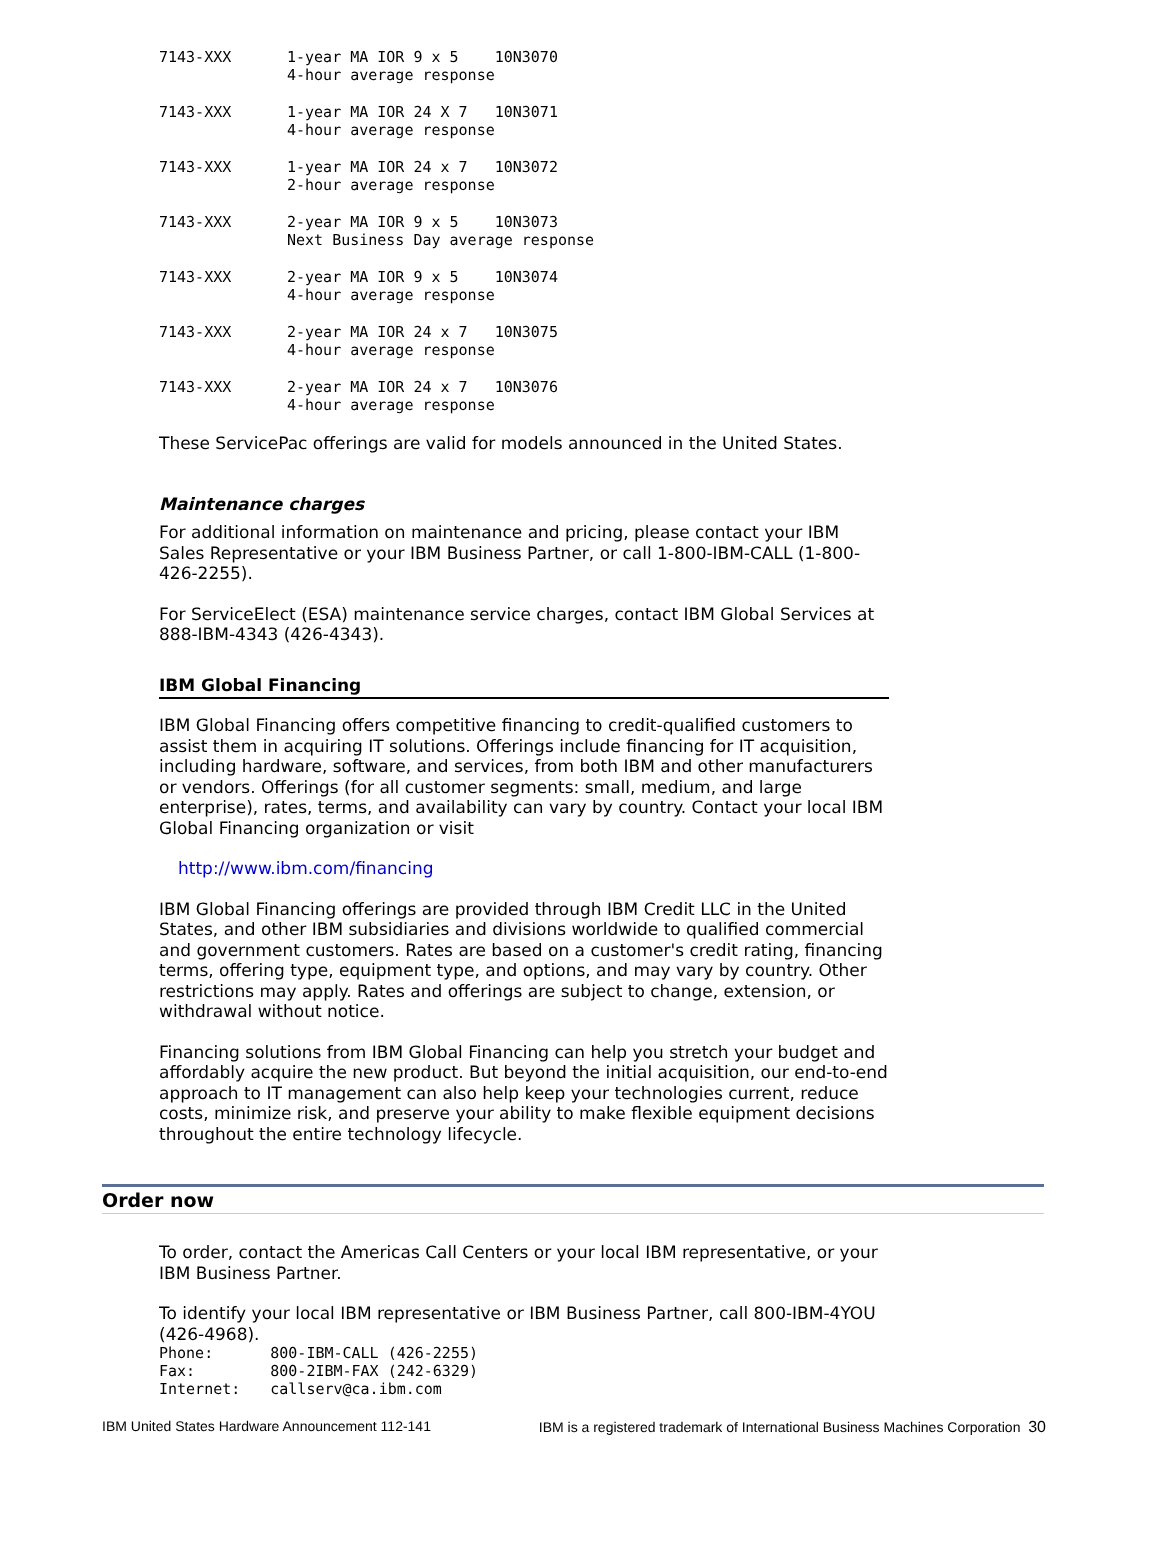| 7143-XXX | 1-year MA IOR 9 x 5 10N3070 4-hour average response |
| 7143-XXX | 1-year MA IOR 24 X 7 10N3071 4-hour average response |
| 7143-XXX | 1-year MA IOR 24 x 7 10N3072 2-hour average response |
| 7143-XXX | 2-year MA IOR 9 x 5 10N3073 Next Business Day average response |
| 7143-XXX | 2-year MA IOR 9 x 5 10N3074 4-hour average response |
| 7143-XXX | 2-year MA IOR 24 x 7 10N3075 4-hour average response |
| 7143-XXX | 2-year MA IOR 24 x 7 10N3076 4-hour average response |
These ServicePac offerings are valid for models announced in the United States.
Maintenance charges
For additional information on maintenance and pricing, please contact your IBM Sales Representative or your IBM Business Partner, or call 1-800-IBM-CALL (1-800-426-2255).
For ServiceElect (ESA) maintenance service charges, contact IBM Global Services at 888-IBM-4343 (426-4343).
IBM Global Financing
IBM Global Financing offers competitive financing to credit-qualified customers to assist them in acquiring IT solutions. Offerings include financing for IT acquisition, including hardware, software, and services, from both IBM and other manufacturers or vendors. Offerings (for all customer segments: small, medium, and large enterprise), rates, terms, and availability can vary by country. Contact your local IBM Global Financing organization or visit
http://www.ibm.com/financing
IBM Global Financing offerings are provided through IBM Credit LLC in the United States, and other IBM subsidiaries and divisions worldwide to qualified commercial and government customers. Rates are based on a customer's credit rating, financing terms, offering type, equipment type, and options, and may vary by country. Other restrictions may apply. Rates and offerings are subject to change, extension, or withdrawal without notice.
Financing solutions from IBM Global Financing can help you stretch your budget and affordably acquire the new product. But beyond the initial acquisition, our end-to-end approach to IT management can also help keep your technologies current, reduce costs, minimize risk, and preserve your ability to make flexible equipment decisions throughout the entire technology lifecycle.
Order now
To order, contact the Americas Call Centers or your local IBM representative, or your IBM Business Partner.
To identify your local IBM representative or IBM Business Partner, call 800-IBM-4YOU (426-4968).
| Phone: | 800-IBM-CALL (426-2255) |
| Fax: | 800-2IBM-FAX (242-6329) |
| Internet: | callserv@ca.ibm.com |
IBM United States Hardware Announcement 112-141 IBM is a registered trademark of International Business Machines Corporation 30